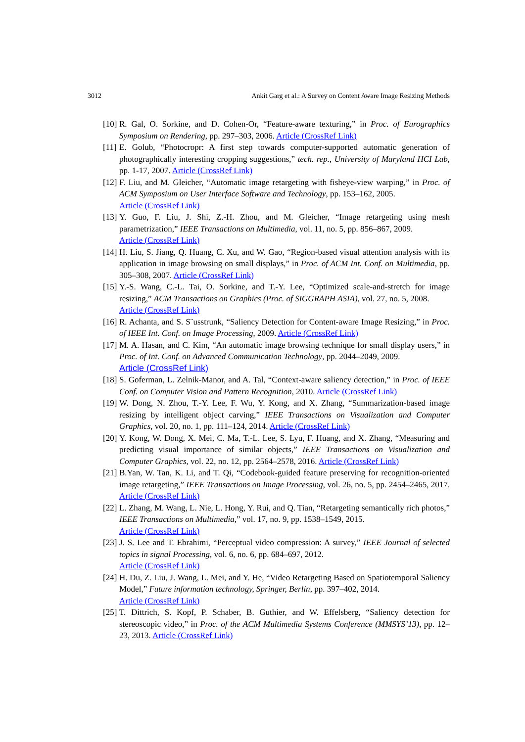3012 Ankit Garg et al.: A Survey on Content Aware Image Resizing Methods
[10] R. Gal, O. Sorkine, and D. Cohen-Or, “Feature-aware texturing,” in Proc. of Eurographics Symposium on Rendering, pp. 297–303, 2006. Article (CrossRef Link)
[11] E. Golub, “Photocropr: A first step towards computer-supported automatic generation of photographically interesting cropping suggestions,” tech. rep., University of Maryland HCI Lab, pp. 1-17, 2007. Article (CrossRef Link)
[12] F. Liu, and M. Gleicher, “Automatic image retargeting with fisheye-view warping,” in Proc. of ACM Symposium on User Interface Software and Technology, pp. 153–162, 2005.
Article (CrossRef Link)
[13] Y. Guo, F. Liu, J. Shi, Z.-H. Zhou, and M. Gleicher, “Image retargeting using mesh parametrization,” IEEE Transactions on Multimedia, vol. 11, no. 5, pp. 856–867, 2009.
Article (CrossRef Link)
[14] H. Liu, S. Jiang, Q. Huang, C. Xu, and W. Gao, “Region-based visual attention analysis with its application in image browsing on small displays,” in Proc. of ACM Int. Conf. on Multimedia, pp. 305–308, 2007. Article (CrossRef Link)
[15] Y.-S. Wang, C.-L. Tai, O. Sorkine, and T.-Y. Lee, “Optimized scale-and-stretch for image resizing,” ACM Transactions on Graphics (Proc. of SIGGRAPH ASIA), vol. 27, no. 5, 2008.
Article (CrossRef Link)
[16] R. Achanta, and S. S¨usstrunk, “Saliency Detection for Content-aware Image Resizing,” in Proc. of IEEE Int. Conf. on Image Processing, 2009. Article (CrossRef Link)
[17] M. A. Hasan, and C. Kim, “An automatic image browsing technique for small display users,” in Proc. of Int. Conf. on Advanced Communication Technology, pp. 2044–2049, 2009.
Article (CrossRef Link)
[18] S. Goferman, L. Zelnik-Manor, and A. Tal, “Context-aware saliency detection,” in Proc. of IEEE Conf. on Computer Vision and Pattern Recognition, 2010. Article (CrossRef Link)
[19] W. Dong, N. Zhou, T.-Y. Lee, F. Wu, Y. Kong, and X. Zhang, “Summarization-based image resizing by intelligent object carving,” IEEE Transactions on Visualization and Computer Graphics, vol. 20, no. 1, pp. 111–124, 2014. Article (CrossRef Link)
[20] Y. Kong, W. Dong, X. Mei, C. Ma, T.-L. Lee, S. Lyu, F. Huang, and X. Zhang, “Measuring and predicting visual importance of similar objects,” IEEE Transactions on Visualization and Computer Graphics, vol. 22, no. 12, pp. 2564–2578, 2016. Article (CrossRef Link)
[21] B.Yan, W. Tan, K. Li, and T. Qi, “Codebook-guided feature preserving for recognition-oriented image retargeting,” IEEE Transactions on Image Processing, vol. 26, no. 5, pp. 2454–2465, 2017. Article (CrossRef Link)
[22] L. Zhang, M. Wang, L. Nie, L. Hong, Y. Rui, and Q. Tian, “Retargeting semantically rich photos,” IEEE Transactions on Multimedia,” vol. 17, no. 9, pp. 1538–1549, 2015.
Article (CrossRef Link)
[23] J. S. Lee and T. Ebrahimi, “Perceptual video compression: A survey,” IEEE Journal of selected topics in signal Processing, vol. 6, no. 6, pp. 684–697, 2012.
Article (CrossRef Link)
[24] H. Du, Z. Liu, J. Wang, L. Mei, and Y. He, “Video Retargeting Based on Spatiotemporal Saliency Model,” Future information technology, Springer, Berlin, pp. 397–402, 2014.
Article (CrossRef Link)
[25] T. Dittrich, S. Kopf, P. Schaber, B. Guthier, and W. Effelsberg, “Saliency detection for stereoscopic video,” in Proc. of the ACM Multimedia Systems Conference (MMSYS’13), pp. 12–23, 2013. Article (CrossRef Link)